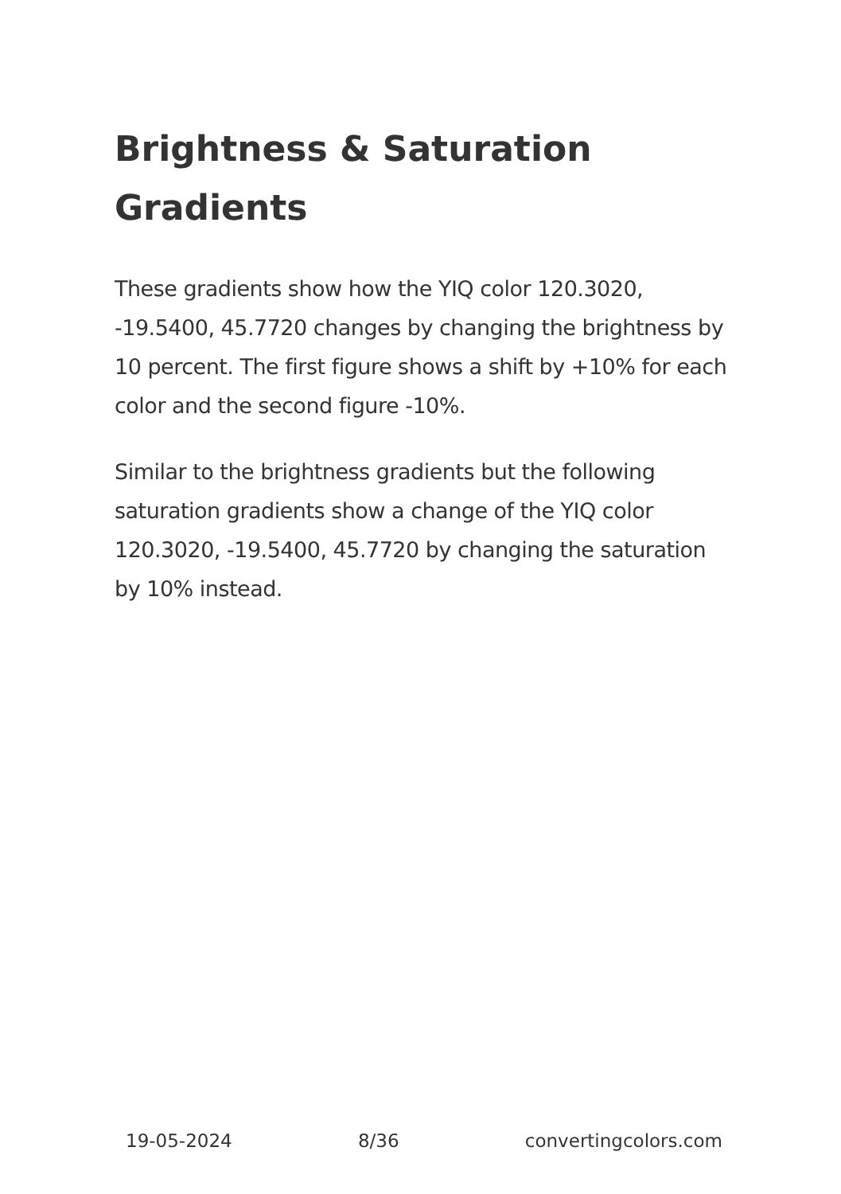Brightness & Saturation Gradients
These gradients show how the YIQ color 120.3020, -19.5400, 45.7720 changes by changing the brightness by 10 percent. The first figure shows a shift by +10% for each color and the second figure -10%.
Similar to the brightness gradients but the following saturation gradients show a change of the YIQ color 120.3020, -19.5400, 45.7720 by changing the saturation by 10% instead.
19-05-2024 8/36 convertingcolors.com